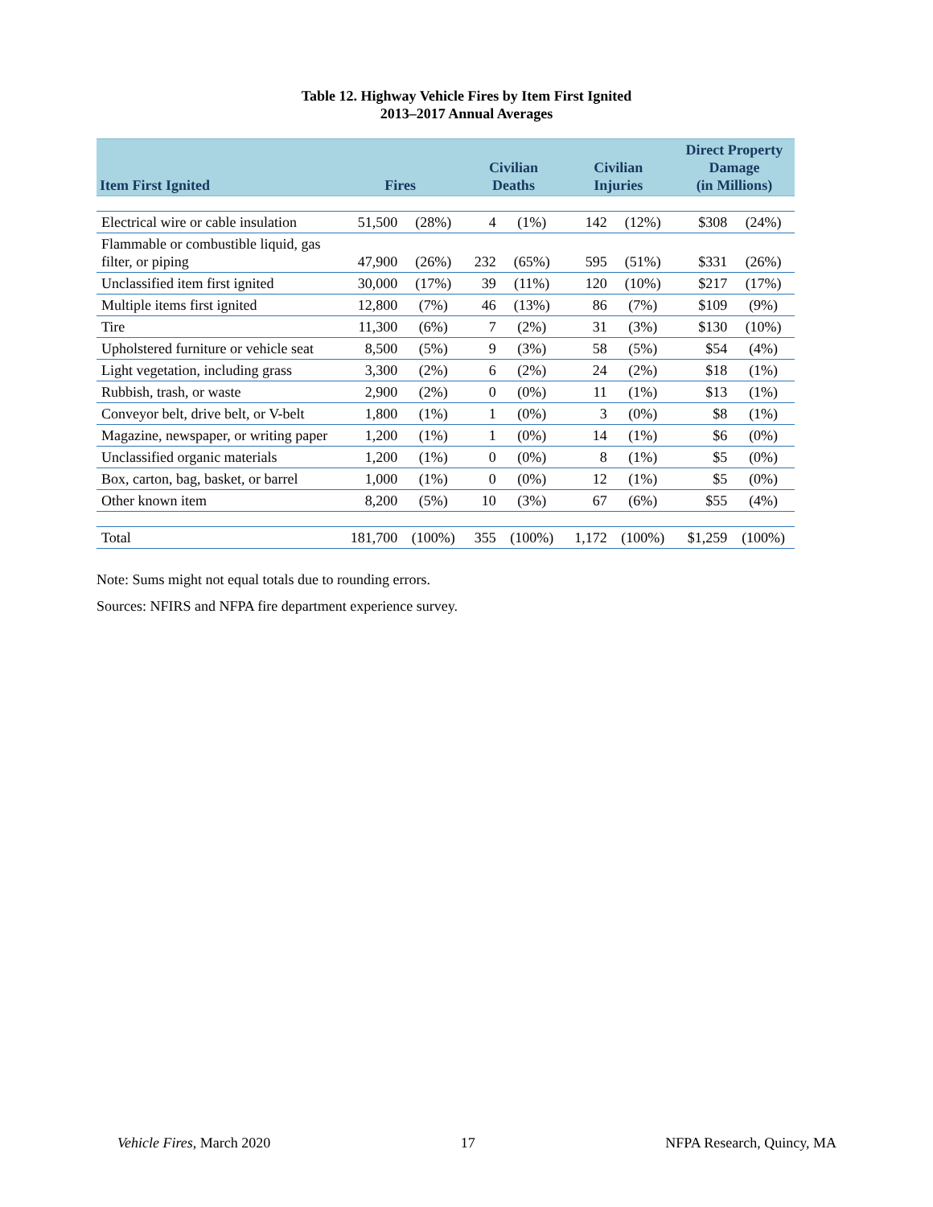Table 12. Highway Vehicle Fires by Item First Ignited
2013–2017 Annual Averages
| Item First Ignited | Fires | | Civilian Deaths | | Civilian Injuries | | Direct Property Damage (in Millions) | |
| --- | --- | --- | --- | --- | --- | --- | --- | --- |
| Electrical wire or cable insulation | 51,500 | (28%) | 4 | (1%) | 142 | (12%) | $308 | (24%) |
| Flammable or combustible liquid, gas filter, or piping | 47,900 | (26%) | 232 | (65%) | 595 | (51%) | $331 | (26%) |
| Unclassified item first ignited | 30,000 | (17%) | 39 | (11%) | 120 | (10%) | $217 | (17%) |
| Multiple items first ignited | 12,800 | (7%) | 46 | (13%) | 86 | (7%) | $109 | (9%) |
| Tire | 11,300 | (6%) | 7 | (2%) | 31 | (3%) | $130 | (10%) |
| Upholstered furniture or vehicle seat | 8,500 | (5%) | 9 | (3%) | 58 | (5%) | $54 | (4%) |
| Light vegetation, including grass | 3,300 | (2%) | 6 | (2%) | 24 | (2%) | $18 | (1%) |
| Rubbish, trash, or waste | 2,900 | (2%) | 0 | (0%) | 11 | (1%) | $13 | (1%) |
| Conveyor belt, drive belt, or V-belt | 1,800 | (1%) | 1 | (0%) | 3 | (0%) | $8 | (1%) |
| Magazine, newspaper, or writing paper | 1,200 | (1%) | 1 | (0%) | 14 | (1%) | $6 | (0%) |
| Unclassified organic materials | 1,200 | (1%) | 0 | (0%) | 8 | (1%) | $5 | (0%) |
| Box, carton, bag, basket, or barrel | 1,000 | (1%) | 0 | (0%) | 12 | (1%) | $5 | (0%) |
| Other known item | 8,200 | (5%) | 10 | (3%) | 67 | (6%) | $55 | (4%) |
| Total | 181,700 | (100%) | 355 | (100%) | 1,172 | (100%) | $1,259 | (100%) |
Note: Sums might not equal totals due to rounding errors.
Sources: NFIRS and NFPA fire department experience survey.
Vehicle Fires, March 2020 17 NFPA Research, Quincy, MA